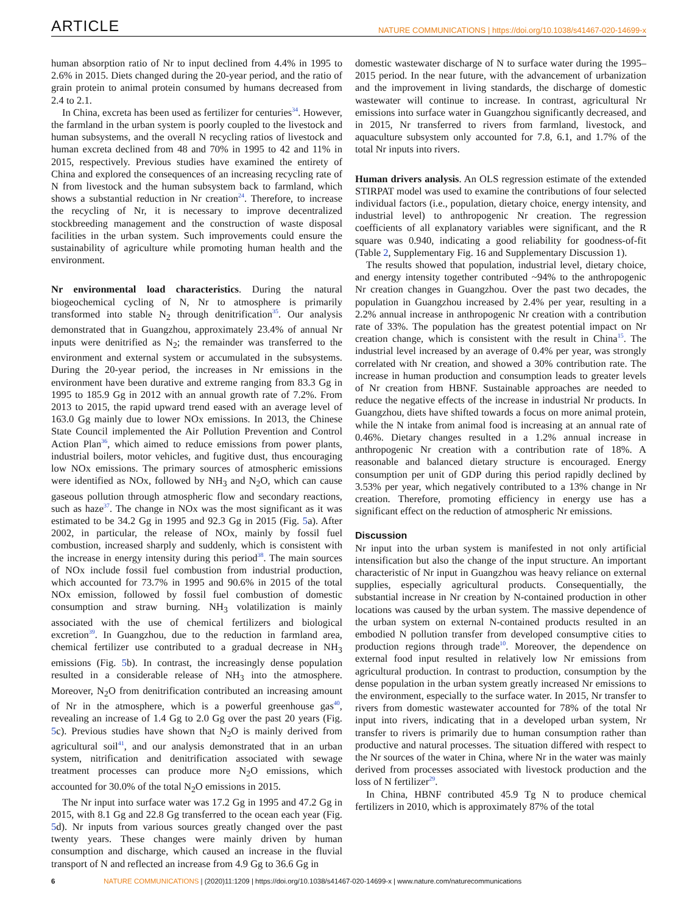ARTICLE NATURE COMMUNICATIONS | https://doi.org/10.1038/s41467-020-14699-x
human absorption ratio of Nr to input declined from 4.4% in 1995 to 2.6% in 2015. Diets changed during the 20-year period, and the ratio of grain protein to animal protein consumed by humans decreased from 2.4 to 2.1.
In China, excreta has been used as fertilizer for centuries<sup>34</sup>. However, the farmland in the urban system is poorly coupled to the livestock and human subsystems, and the overall N recycling ratios of livestock and human excreta declined from 48 and 70% in 1995 to 42 and 11% in 2015, respectively. Previous studies have examined the entirety of China and explored the consequences of an increasing recycling rate of N from livestock and the human subsystem back to farmland, which shows a substantial reduction in Nr creation<sup>24</sup>. Therefore, to increase the recycling of Nr, it is necessary to improve decentralized stockbreeding management and the construction of waste disposal facilities in the urban system. Such improvements could ensure the sustainability of agriculture while promoting human health and the environment.
Nr environmental load characteristics. During the natural biogeochemical cycling of N, Nr to atmosphere is primarily transformed into stable N<sub>2</sub> through denitrification<sup>35</sup>. Our analysis demonstrated that in Guangzhou, approximately 23.4% of annual Nr inputs were denitrified as N<sub>2</sub>; the remainder was transferred to the environment and external system or accumulated in the subsystems. During the 20-year period, the increases in Nr emissions in the environment have been durative and extreme ranging from 83.3 Gg in 1995 to 185.9 Gg in 2012 with an annual growth rate of 7.2%. From 2013 to 2015, the rapid upward trend eased with an average level of 163.0 Gg mainly due to lower NOx emissions. In 2013, the Chinese State Council implemented the Air Pollution Prevention and Control Action Plan<sup>36</sup>, which aimed to reduce emissions from power plants, industrial boilers, motor vehicles, and fugitive dust, thus encouraging low NOx emissions. The primary sources of atmospheric emissions were identified as NOx, followed by NH<sub>3</sub> and N<sub>2</sub>O, which can cause gaseous pollution through atmospheric flow and secondary reactions, such as haze<sup>37</sup>. The change in NOx was the most significant as it was estimated to be 34.2 Gg in 1995 and 92.3 Gg in 2015 (Fig. 5a). After 2002, in particular, the release of NOx, mainly by fossil fuel combustion, increased sharply and suddenly, which is consistent with the increase in energy intensity during this period<sup>38</sup>. The main sources of NOx include fossil fuel combustion from industrial production, which accounted for 73.7% in 1995 and 90.6% in 2015 of the total NOx emission, followed by fossil fuel combustion of domestic consumption and straw burning. NH<sub>3</sub> volatilization is mainly associated with the use of chemical fertilizers and biological excretion<sup>39</sup>. In Guangzhou, due to the reduction in farmland area, chemical fertilizer use contributed to a gradual decrease in NH<sub>3</sub> emissions (Fig. 5b). In contrast, the increasingly dense population resulted in a considerable release of NH<sub>3</sub> into the atmosphere. Moreover, N<sub>2</sub>O from denitrification contributed an increasing amount of Nr in the atmosphere, which is a powerful greenhouse gas<sup>40</sup>, revealing an increase of 1.4 Gg to 2.0 Gg over the past 20 years (Fig. 5c). Previous studies have shown that N<sub>2</sub>O is mainly derived from agricultural soil<sup>41</sup>, and our analysis demonstrated that in an urban system, nitrification and denitrification associated with sewage treatment processes can produce more N<sub>2</sub>O emissions, which accounted for 30.0% of the total N<sub>2</sub>O emissions in 2015.
The Nr input into surface water was 17.2 Gg in 1995 and 47.2 Gg in 2015, with 8.1 Gg and 22.8 Gg transferred to the ocean each year (Fig. 5d). Nr inputs from various sources greatly changed over the past twenty years. These changes were mainly driven by human consumption and discharge, which caused an increase in the fluvial transport of N and reflected an increase from 4.9 Gg to 36.6 Gg in
domestic wastewater discharge of N to surface water during the 1995–2015 period. In the near future, with the advancement of urbanization and the improvement in living standards, the discharge of domestic wastewater will continue to increase. In contrast, agricultural Nr emissions into surface water in Guangzhou significantly decreased, and in 2015, Nr transferred to rivers from farmland, livestock, and aquaculture subsystem only accounted for 7.8, 6.1, and 1.7% of the total Nr inputs into rivers.
Human drivers analysis. An OLS regression estimate of the extended STIRPAT model was used to examine the contributions of four selected individual factors (i.e., population, dietary choice, energy intensity, and industrial level) to anthropogenic Nr creation. The regression coefficients of all explanatory variables were significant, and the R square was 0.940, indicating a good reliability for goodness-of-fit (Table 2, Supplementary Fig. 16 and Supplementary Discussion 1).
The results showed that population, industrial level, dietary choice, and energy intensity together contributed ~94% to the anthropogenic Nr creation changes in Guangzhou. Over the past two decades, the population in Guangzhou increased by 2.4% per year, resulting in a 2.2% annual increase in anthropogenic Nr creation with a contribution rate of 33%. The population has the greatest potential impact on Nr creation change, which is consistent with the result in China<sup>15</sup>. The industrial level increased by an average of 0.4% per year, was strongly correlated with Nr creation, and showed a 30% contribution rate. The increase in human production and consumption leads to greater levels of Nr creation from HBNF. Sustainable approaches are needed to reduce the negative effects of the increase in industrial Nr products. In Guangzhou, diets have shifted towards a focus on more animal protein, while the N intake from animal food is increasing at an annual rate of 0.46%. Dietary changes resulted in a 1.2% annual increase in anthropogenic Nr creation with a contribution rate of 18%. A reasonable and balanced dietary structure is encouraged. Energy consumption per unit of GDP during this period rapidly declined by 3.53% per year, which negatively contributed to a 13% change in Nr creation. Therefore, promoting efficiency in energy use has a significant effect on the reduction of atmospheric Nr emissions.
Discussion
Nr input into the urban system is manifested in not only artificial intensification but also the change of the input structure. An important characteristic of Nr input in Guangzhou was heavy reliance on external supplies, especially agricultural products. Consequentially, the substantial increase in Nr creation by N-contained production in other locations was caused by the urban system. The massive dependence of the urban system on external N-contained products resulted in an embodied N pollution transfer from developed consumptive cities to production regions through trade<sup>10</sup>. Moreover, the dependence on external food input resulted in relatively low Nr emissions from agricultural production. In contrast to production, consumption by the dense population in the urban system greatly increased Nr emissions to the environment, especially to the surface water. In 2015, Nr transfer to rivers from domestic wastewater accounted for 78% of the total Nr input into rivers, indicating that in a developed urban system, Nr transfer to rivers is primarily due to human consumption rather than productive and natural processes. The situation differed with respect to the Nr sources of the water in China, where Nr in the water was mainly derived from processes associated with livestock production and the loss of N fertilizer<sup>29</sup>.
In China, HBNF contributed 45.9 Tg N to produce chemical fertilizers in 2010, which is approximately 87% of the total
6 NATURE COMMUNICATIONS | (2020)11:1209 | https://doi.org/10.1038/s41467-020-14699-x | www.nature.com/naturecommunications